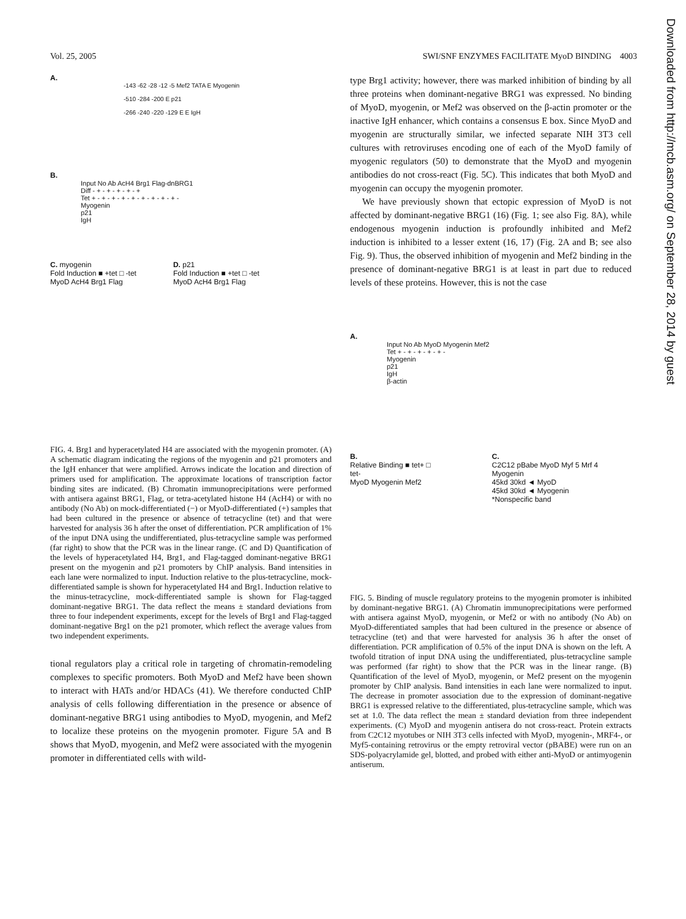Vol. 25, 2005 SWI/SNF ENZYMES FACILITATE MyoD BINDING 4003
A.
-143 -62 -28 -12 -5 Mef2 TATA E Myogenin
-510 -284 -200 E p21
-266 -240 -220 -129 E E IgH
B.
Input No Ab AcH4 Brg1 Flag-dnBRG1
Diff - + - + - + - + - +
Tet + - + - + - + - + - + - + - + - + -
Myogenin
p21
IgH
C. myogenin
Fold Induction ■ +tet □ -tet
MyoD AcH4 Brg1 Flag
D. p21
Fold Induction ■ +tet □ -tet
MyoD AcH4 Brg1 Flag
FIG. 4. Brg1 and hyperacetylated H4 are associated with the myogenin promoter. (A) A schematic diagram indicating the regions of the myogenin and p21 promoters and the IgH enhancer that were amplified. Arrows indicate the location and direction of primers used for amplification. The approximate locations of transcription factor binding sites are indicated. (B) Chromatin immunoprecipitations were performed with antisera against BRG1, Flag, or tetra-acetylated histone H4 (AcH4) or with no antibody (No Ab) on mock-differentiated (−) or MyoD-differentiated (+) samples that had been cultured in the presence or absence of tetracycline (tet) and that were harvested for analysis 36 h after the onset of differentiation. PCR amplification of 1% of the input DNA using the undifferentiated, plus-tetracycline sample was performed (far right) to show that the PCR was in the linear range. (C and D) Quantification of the levels of hyperacetylated H4, Brg1, and Flag-tagged dominant-negative BRG1 present on the myogenin and p21 promoters by ChIP analysis. Band intensities in each lane were normalized to input. Induction relative to the plus-tetracycline, mock-differentiated sample is shown for hyperacetylated H4 and Brg1. Induction relative to the minus-tetracycline, mock-differentiated sample is shown for Flag-tagged dominant-negative BRG1. The data reflect the means ± standard deviations from three to four independent experiments, except for the levels of Brg1 and Flag-tagged dominant-negative Brg1 on the p21 promoter, which reflect the average values from two independent experiments.
tional regulators play a critical role in targeting of chromatin-remodeling complexes to specific promoters. Both MyoD and Mef2 have been shown to interact with HATs and/or HDACs (41). We therefore conducted ChIP analysis of cells following differentiation in the presence or absence of dominant-negative BRG1 using antibodies to MyoD, myogenin, and Mef2 to localize these proteins on the myogenin promoter. Figure 5A and B shows that MyoD, myogenin, and Mef2 were associated with the myogenin promoter in differentiated cells with wild-
type Brg1 activity; however, there was marked inhibition of binding by all three proteins when dominant-negative BRG1 was expressed. No binding of MyoD, myogenin, or Mef2 was observed on the β-actin promoter or the inactive IgH enhancer, which contains a consensus E box. Since MyoD and myogenin are structurally similar, we infected separate NIH 3T3 cell cultures with retroviruses encoding one of each of the MyoD family of myogenic regulators (50) to demonstrate that the MyoD and myogenin antibodies do not cross-react (Fig. 5C). This indicates that both MyoD and myogenin can occupy the myogenin promoter.
We have previously shown that ectopic expression of MyoD is not affected by dominant-negative BRG1 (16) (Fig. 1; see also Fig. 8A), while endogenous myogenin induction is profoundly inhibited and Mef2 induction is inhibited to a lesser extent (16, 17) (Fig. 2A and B; see also Fig. 9). Thus, the observed inhibition of myogenin and Mef2 binding in the presence of dominant-negative BRG1 is at least in part due to reduced levels of these proteins. However, this is not the case
A.
Input No Ab MyoD Myogenin Mef2
Tet + - + - + - + - + -
Myogenin
p21
IgH
β-actin
B.
Relative Binding ■ tet+ □ tet-
MyoD Myogenin Mef2
C.
C2C12 pBabe MyoD Myf 5 Mrf 4 Myogenin
45kd 30kd ◄ MyoD
45kd 30kd ◄ Myogenin
*Nonspecific band
FIG. 5. Binding of muscle regulatory proteins to the myogenin promoter is inhibited by dominant-negative BRG1. (A) Chromatin immunoprecipitations were performed with antisera against MyoD, myogenin, or Mef2 or with no antibody (No Ab) on MyoD-differentiated samples that had been cultured in the presence or absence of tetracycline (tet) and that were harvested for analysis 36 h after the onset of differentiation. PCR amplification of 0.5% of the input DNA is shown on the left. A twofold titration of input DNA using the undifferentiated, plus-tetracycline sample was performed (far right) to show that the PCR was in the linear range. (B) Quantification of the level of MyoD, myogenin, or Mef2 present on the myogenin promoter by ChIP analysis. Band intensities in each lane were normalized to input. The decrease in promoter association due to the expression of dominant-negative BRG1 is expressed relative to the differentiated, plus-tetracycline sample, which was set at 1.0. The data reflect the mean ± standard deviation from three independent experiments. (C) MyoD and myogenin antisera do not cross-react. Protein extracts from C2C12 myotubes or NIH 3T3 cells infected with MyoD, myogenin-, MRF4-, or Myf5-containing retrovirus or the empty retroviral vector (pBABE) were run on an SDS-polyacrylamide gel, blotted, and probed with either anti-MyoD or antimyogenin antiserum.
Downloaded from http://mcb.asm.org/ on September 28, 2014 by guest